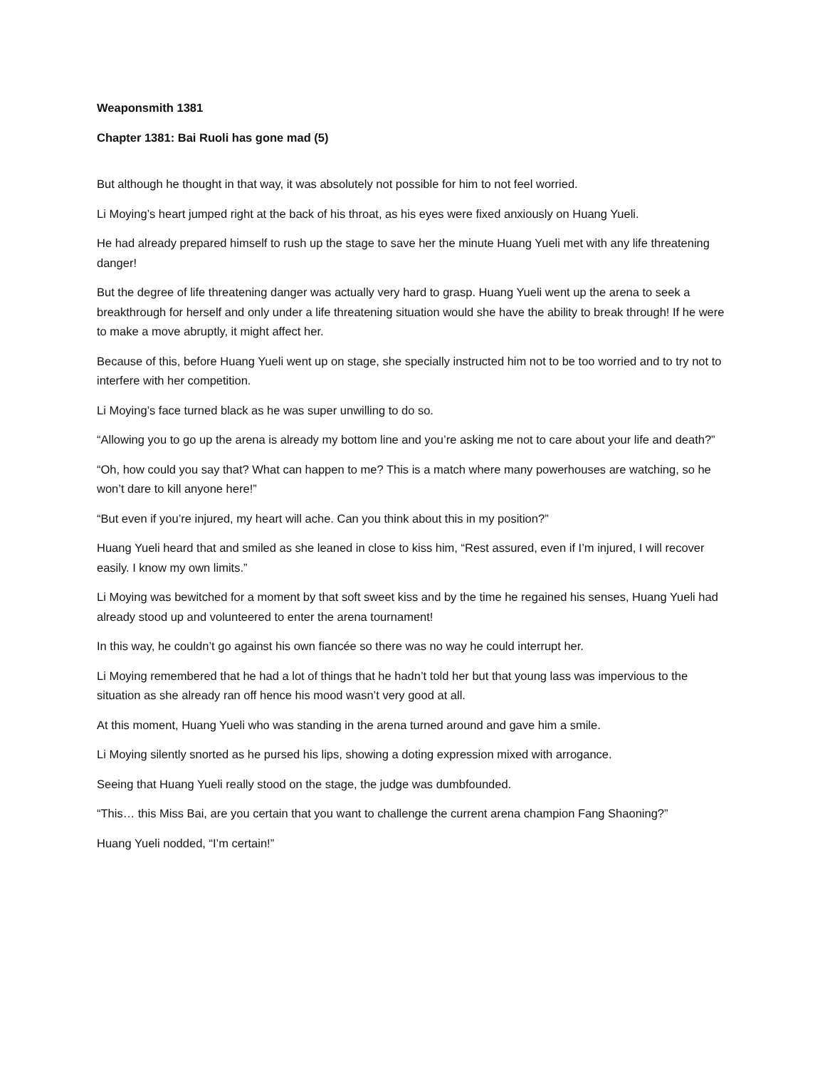Weaponsmith 1381
Chapter 1381: Bai Ruoli has gone mad (5)
But although he thought in that way, it was absolutely not possible for him to not feel worried.
Li Moying’s heart jumped right at the back of his throat, as his eyes were fixed anxiously on Huang Yueli.
He had already prepared himself to rush up the stage to save her the minute Huang Yueli met with any life threatening danger!
But the degree of life threatening danger was actually very hard to grasp. Huang Yueli went up the arena to seek a breakthrough for herself and only under a life threatening situation would she have the ability to break through! If he were to make a move abruptly, it might affect her.
Because of this, before Huang Yueli went up on stage, she specially instructed him not to be too worried and to try not to interfere with her competition.
Li Moying’s face turned black as he was super unwilling to do so.
“Allowing you to go up the arena is already my bottom line and you’re asking me not to care about your life and death?”
“Oh, how could you say that? What can happen to me? This is a match where many powerhouses are watching, so he won’t dare to kill anyone here!”
“But even if you’re injured, my heart will ache. Can you think about this in my position?”
Huang Yueli heard that and smiled as she leaned in close to kiss him, “Rest assured, even if I’m injured, I will recover easily. I know my own limits.”
Li Moying was bewitched for a moment by that soft sweet kiss and by the time he regained his senses, Huang Yueli had already stood up and volunteered to enter the arena tournament!
In this way, he couldn’t go against his own fiancée so there was no way he could interrupt her.
Li Moying remembered that he had a lot of things that he hadn’t told her but that young lass was impervious to the situation as she already ran off hence his mood wasn’t very good at all.
At this moment, Huang Yueli who was standing in the arena turned around and gave him a smile.
Li Moying silently snorted as he pursed his lips, showing a doting expression mixed with arrogance.
Seeing that Huang Yueli really stood on the stage, the judge was dumbfounded.
“This… this Miss Bai, are you certain that you want to challenge the current arena champion Fang Shaoning?”
Huang Yueli nodded, “I’m certain!”